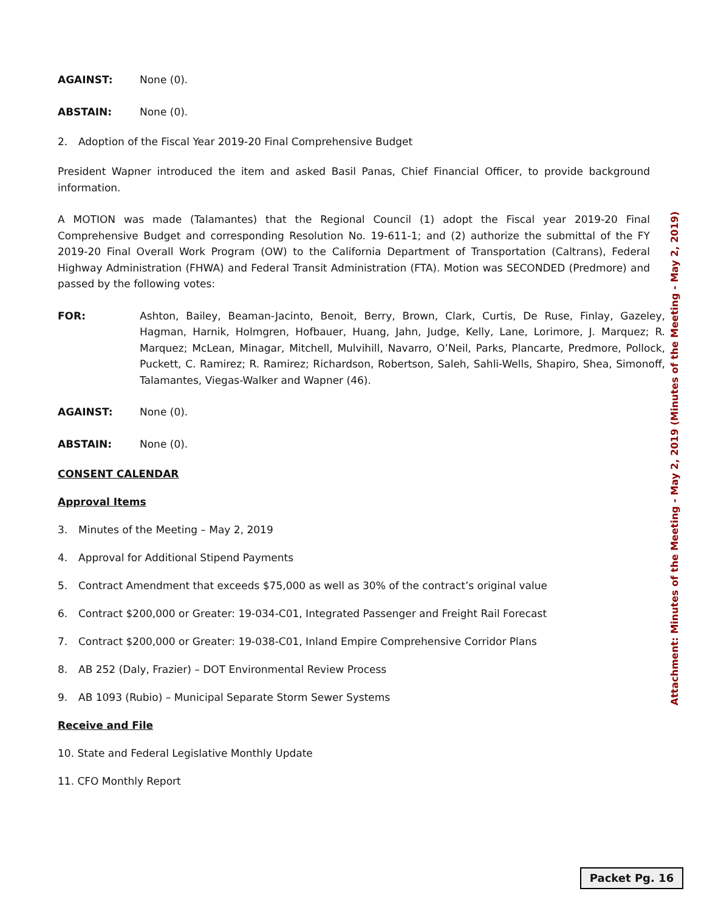AGAINST: None (0).
ABSTAIN: None (0).
2. Adoption of the Fiscal Year 2019-20 Final Comprehensive Budget
President Wapner introduced the item and asked Basil Panas, Chief Financial Officer, to provide background information.
A MOTION was made (Talamantes) that the Regional Council (1) adopt the Fiscal year 2019-20 Final Comprehensive Budget and corresponding Resolution No. 19-611-1; and (2) authorize the submittal of the FY 2019-20 Final Overall Work Program (OW) to the California Department of Transportation (Caltrans), Federal Highway Administration (FHWA) and Federal Transit Administration (FTA). Motion was SECONDED (Predmore) and passed by the following votes:
FOR: Ashton, Bailey, Beaman-Jacinto, Benoit, Berry, Brown, Clark, Curtis, De Ruse, Finlay, Gazeley, Hagman, Harnik, Holmgren, Hofbauer, Huang, Jahn, Judge, Kelly, Lane, Lorimore, J. Marquez; R. Marquez; McLean, Minagar, Mitchell, Mulvihill, Navarro, O’Neil, Parks, Plancarte, Predmore, Pollock, Puckett, C. Ramirez; R. Ramirez; Richardson, Robertson, Saleh, Sahli-Wells, Shapiro, Shea, Simonoff, Talamantes, Viegas-Walker and Wapner (46).
AGAINST: None (0).
ABSTAIN: None (0).
CONSENT CALENDAR
Approval Items
3. Minutes of the Meeting – May 2, 2019
4. Approval for Additional Stipend Payments
5. Contract Amendment that exceeds $75,000 as well as 30% of the contract’s original value
6. Contract $200,000 or Greater: 19-034-C01, Integrated Passenger and Freight Rail Forecast
7. Contract $200,000 or Greater: 19-038-C01, Inland Empire Comprehensive Corridor Plans
8. AB 252 (Daly, Frazier) – DOT Environmental Review Process
9. AB 1093 (Rubio) – Municipal Separate Storm Sewer Systems
Receive and File
10. State and Federal Legislative Monthly Update
11. CFO Monthly Report
Attachment: Minutes of the Meeting - May 2, 2019 (Minutes of the Meeting - May 2, 2019)
Packet Pg. 16